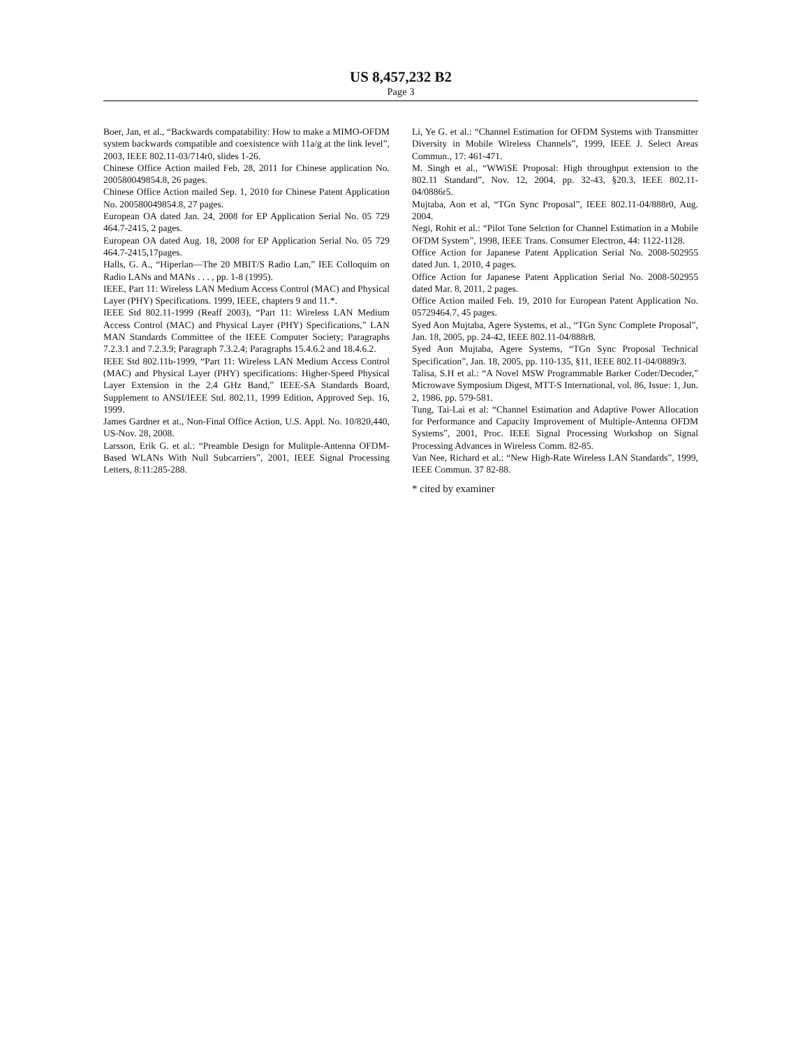US 8,457,232 B2
Page 3
Boer, Jan, et al., “Backwards compatability: How to make a MIMO-OFDM system backwards compatible and coexistence with 11a/g at the link level”, 2003, IEEE 802.11-03/714r0, slides 1-26.
Chinese Office Action mailed Feb. 28, 2011 for Chinese application No. 200580049854.8, 26 pages.
Chinese Office Action mailed Sep. 1, 2010 for Chinese Patent Application No. 200580049854.8, 27 pages.
European OA dated Jan. 24, 2008 for EP Application Serial No. 05 729 464.7-2415, 2 pages.
European OA dated Aug. 18, 2008 for EP Application Serial No. 05 729 464.7-2415,17pages.
Halls, G. A., “Hiperlan—The 20 MBIT/S Radio Lan,” IEE Colloquim on Radio LANs and MANs . . . , pp. 1-8 (1995).
IEEE, Part 11: Wireless LAN Medium Access Control (MAC) and Physical Layer (PHY) Specifications. 1999, IEEE, chapters 9 and 11.*.
IEEE Std 802.11-1999 (Reaff 2003), “Part 11: Wireless LAN Medium Access Control (MAC) and Physical Layer (PHY) Specifications,” LAN MAN Standards Committee of the IEEE Computer Society; Paragraphs 7.2.3.1 and 7.2.3.9; Paragraph 7.3.2.4; Paragraphs 15.4.6.2 and 18.4.6.2.
IEEE Std 802.11b-1999, “Part 11: Wireless LAN Medium Access Control (MAC) and Physical Layer (PHY) specifications: Higher-Speed Physical Layer Extension in the 2.4 GHz Band,” IEEE-SA Standards Board, Supplement to ANSI/IEEE Std. 802.11, 1999 Edition, Approved Sep. 16, 1999.
James Gardner et at., Non-Final Office Action, U.S. Appl. No. 10/820,440, US-Nov. 28, 2008.
Larsson, Erik G. et al.: “Preamble Design for Mulitple-Antenna OFDM-Based WLANs With Null Subcarriers”, 2001, IEEE Signal Processing Letters, 8:11:285-288.
Li, Ye G. et al.: “Channel Estimation for OFDM Systems with Transmitter Diversity in Mobile Wireless Channels”, 1999, IEEE J. Select Areas Commun., 17: 461-471.
M. Singh et al., “WWiSE Proposal: High throughput extension to the 802.11 Standard”, Nov. 12, 2004, pp. 32-43, §20.3, IEEE 802.11-04/0886r5.
Mujtaba, Aon et al, “TGn Sync Proposal”, IEEE 802.11-04/888r0, Aug. 2004.
Negi, Rohit et al.: “Pilot Tone Selction for Channel Estimation in a Mobile OFDM System”, 1998, IEEE Trans. Consumer Electron, 44: 1122-1128.
Office Action for Japanese Patent Application Serial No. 2008-502955 dated Jun. 1, 2010, 4 pages.
Office Action for Japanese Patent Application Serial No. 2008-502955 dated Mar. 8, 2011, 2 pages.
Office Action mailed Feb. 19, 2010 for European Patent Application No. 05729464.7, 45 pages.
Syed Aon Mujtaba, Agere Systems, et al., “TGn Sync Complete Proposal”, Jan. 18, 2005, pp. 24-42, IEEE 802.11-04/888r8.
Syed Aon Mujtaba, Agere Systems, “TGn Sync Proposal Technical Specification”, Jan. 18, 2005, pp. 110-135, §11, IEEE 802.11-04/0889r3.
Talisa, S.H et al.: “A Novel MSW Programmable Barker Coder/Decoder,” Microwave Symposium Digest, MTT-S International, vol. 86, Issue: 1, Jun. 2, 1986, pp. 579-581.
Tung, Tai-Lai et al: “Channel Estimation and Adaptive Power Allocation for Performance and Capacity Improvement of Multiple-Antenna OFDM Systems”, 2001, Proc. IEEE Signal Processing Workshop on Signal Processing Advances in Wireless Comm. 82-85.
Van Nee, Richard et al.: “New High-Rate Wireless LAN Standards”, 1999, IEEE Commun. 37 82-88.
* cited by examiner